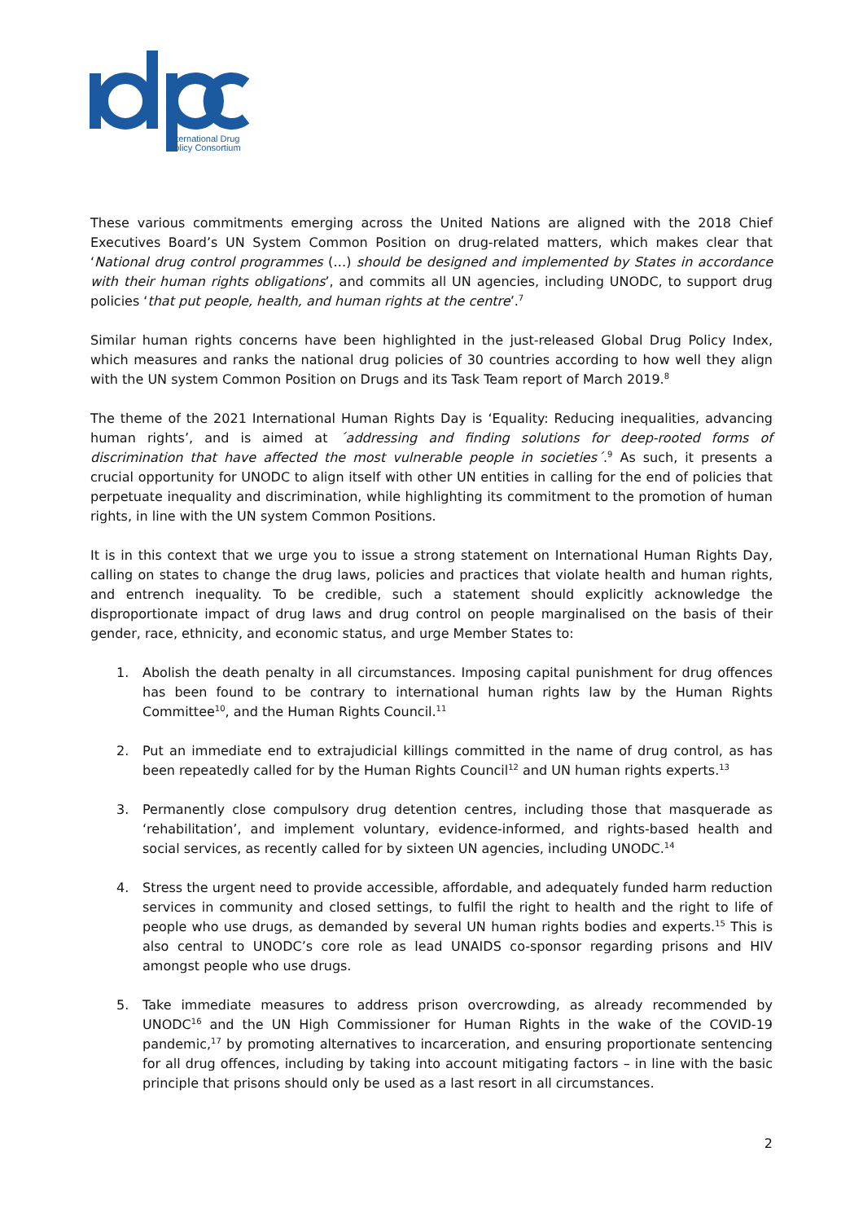International Drug
Policy Consortium
These various commitments emerging across the United Nations are aligned with the 2018 Chief Executives Board’s UN System Common Position on drug-related matters, which makes clear that ‘National drug control programmes (…) should be designed and implemented by States in accordance with their human rights obligations’, and commits all UN agencies, including UNODC, to support drug policies ‘that put people, health, and human rights at the centre’.<sup>7</sup>
Similar human rights concerns have been highlighted in the just-released Global Drug Policy Index, which measures and ranks the national drug policies of 30 countries according to how well they align with the UN system Common Position on Drugs and its Task Team report of March 2019.<sup>8</sup>
The theme of the 2021 International Human Rights Day is ‘Equality: Reducing inequalities, advancing human rights’, and is aimed at ´addressing and finding solutions for deep-rooted forms of discrimination that have affected the most vulnerable people in societies´.<sup>9</sup> As such, it presents a crucial opportunity for UNODC to align itself with other UN entities in calling for the end of policies that perpetuate inequality and discrimination, while highlighting its commitment to the promotion of human rights, in line with the UN system Common Positions.
It is in this context that we urge you to issue a strong statement on International Human Rights Day, calling on states to change the drug laws, policies and practices that violate health and human rights, and entrench inequality. To be credible, such a statement should explicitly acknowledge the disproportionate impact of drug laws and drug control on people marginalised on the basis of their gender, race, ethnicity, and economic status, and urge Member States to:
1. Abolish the death penalty in all circumstances. Imposing capital punishment for drug offences has been found to be contrary to international human rights law by the Human Rights Committee<sup>10</sup>, and the Human Rights Council.<sup>11</sup>
2. Put an immediate end to extrajudicial killings committed in the name of drug control, as has been repeatedly called for by the Human Rights Council<sup>12</sup> and UN human rights experts.<sup>13</sup>
3. Permanently close compulsory drug detention centres, including those that masquerade as ‘rehabilitation’, and implement voluntary, evidence-informed, and rights-based health and social services, as recently called for by sixteen UN agencies, including UNODC.<sup>14</sup>
4. Stress the urgent need to provide accessible, affordable, and adequately funded harm reduction services in community and closed settings, to fulfil the right to health and the right to life of people who use drugs, as demanded by several UN human rights bodies and experts.<sup>15</sup> This is also central to UNODC’s core role as lead UNAIDS co-sponsor regarding prisons and HIV amongst people who use drugs.
5. Take immediate measures to address prison overcrowding, as already recommended by UNODC<sup>16</sup> and the UN High Commissioner for Human Rights in the wake of the COVID-19 pandemic,<sup>17</sup> by promoting alternatives to incarceration, and ensuring proportionate sentencing for all drug offences, including by taking into account mitigating factors – in line with the basic principle that prisons should only be used as a last resort in all circumstances.
2